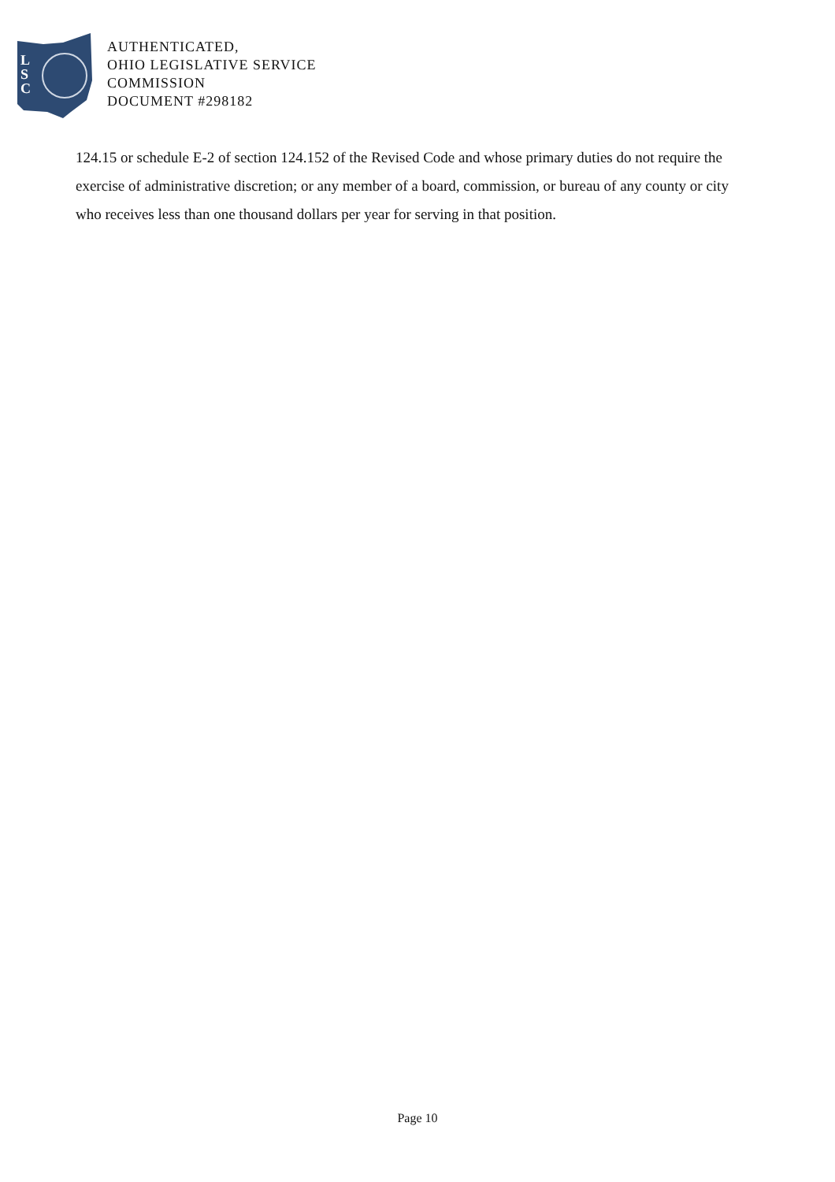L
S
C
AUTHENTICATED,
OHIO LEGISLATIVE SERVICE
COMMISSION
DOCUMENT #298182
124.15 or schedule E-2 of section 124.152 of the Revised Code and whose primary duties do not require the exercise of administrative discretion; or any member of a board, commission, or bureau of any county or city who receives less than one thousand dollars per year for serving in that position.
Page 10